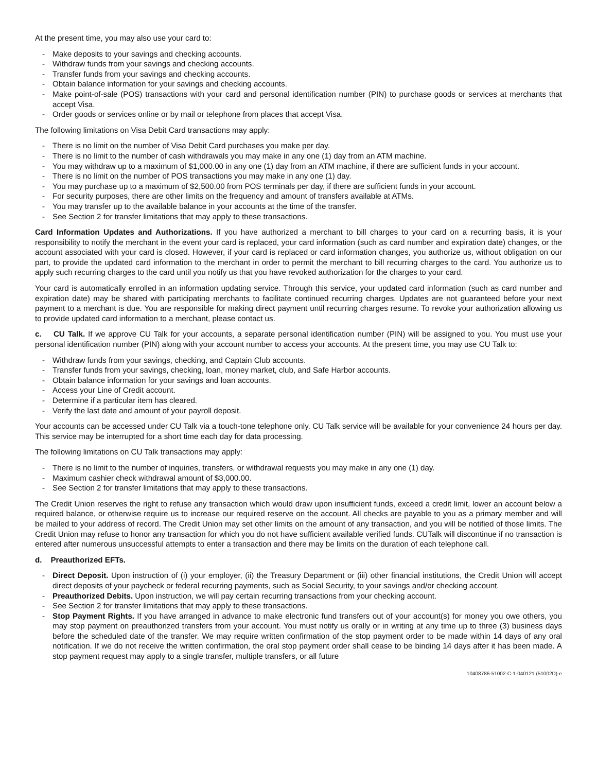At the present time, you may also use your card to:
- Make deposits to your savings and checking accounts.
- Withdraw funds from your savings and checking accounts.
- Transfer funds from your savings and checking accounts.
- Obtain balance information for your savings and checking accounts.
- Make point-of-sale (POS) transactions with your card and personal identification number (PIN) to purchase goods or services at merchants that accept Visa.
- Order goods or services online or by mail or telephone from places that accept Visa.
The following limitations on Visa Debit Card transactions may apply:
- There is no limit on the number of Visa Debit Card purchases you make per day.
- There is no limit to the number of cash withdrawals you may make in any one (1) day from an ATM machine.
- You may withdraw up to a maximum of $1,000.00 in any one (1) day from an ATM machine, if there are sufficient funds in your account.
- There is no limit on the number of POS transactions you may make in any one (1) day.
- You may purchase up to a maximum of $2,500.00 from POS terminals per day, if there are sufficient funds in your account.
- For security purposes, there are other limits on the frequency and amount of transfers available at ATMs.
- You may transfer up to the available balance in your accounts at the time of the transfer.
- See Section 2 for transfer limitations that may apply to these transactions.
Card Information Updates and Authorizations. If you have authorized a merchant to bill charges to your card on a recurring basis, it is your responsibility to notify the merchant in the event your card is replaced, your card information (such as card number and expiration date) changes, or the account associated with your card is closed. However, if your card is replaced or card information changes, you authorize us, without obligation on our part, to provide the updated card information to the merchant in order to permit the merchant to bill recurring charges to the card. You authorize us to apply such recurring charges to the card until you notify us that you have revoked authorization for the charges to your card.
Your card is automatically enrolled in an information updating service. Through this service, your updated card information (such as card number and expiration date) may be shared with participating merchants to facilitate continued recurring charges. Updates are not guaranteed before your next payment to a merchant is due. You are responsible for making direct payment until recurring charges resume. To revoke your authorization allowing us to provide updated card information to a merchant, please contact us.
c. CU Talk. If we approve CU Talk for your accounts, a separate personal identification number (PIN) will be assigned to you. You must use your personal identification number (PIN) along with your account number to access your accounts. At the present time, you may use CU Talk to:
- Withdraw funds from your savings, checking, and Captain Club accounts.
- Transfer funds from your savings, checking, loan, money market, club, and Safe Harbor accounts.
- Obtain balance information for your savings and loan accounts.
- Access your Line of Credit account.
- Determine if a particular item has cleared.
- Verify the last date and amount of your payroll deposit.
Your accounts can be accessed under CU Talk via a touch-tone telephone only. CU Talk service will be available for your convenience 24 hours per day. This service may be interrupted for a short time each day for data processing.
The following limitations on CU Talk transactions may apply:
- There is no limit to the number of inquiries, transfers, or withdrawal requests you may make in any one (1) day.
- Maximum cashier check withdrawal amount of $3,000.00.
- See Section 2 for transfer limitations that may apply to these transactions.
The Credit Union reserves the right to refuse any transaction which would draw upon insufficient funds, exceed a credit limit, lower an account below a required balance, or otherwise require us to increase our required reserve on the account. All checks are payable to you as a primary member and will be mailed to your address of record. The Credit Union may set other limits on the amount of any transaction, and you will be notified of those limits. The Credit Union may refuse to honor any transaction for which you do not have sufficient available verified funds. CUTalk will discontinue if no transaction is entered after numerous unsuccessful attempts to enter a transaction and there may be limits on the duration of each telephone call.
d. Preauthorized EFTs.
- Direct Deposit. Upon instruction of (i) your employer, (ii) the Treasury Department or (iii) other financial institutions, the Credit Union will accept direct deposits of your paycheck or federal recurring payments, such as Social Security, to your savings and/or checking account.
- Preauthorized Debits. Upon instruction, we will pay certain recurring transactions from your checking account.
- See Section 2 for transfer limitations that may apply to these transactions.
- Stop Payment Rights. If you have arranged in advance to make electronic fund transfers out of your account(s) for money you owe others, you may stop payment on preauthorized transfers from your account. You must notify us orally or in writing at any time up to three (3) business days before the scheduled date of the transfer. We may require written confirmation of the stop payment order to be made within 14 days of any oral notification. If we do not receive the written confirmation, the oral stop payment order shall cease to be binding 14 days after it has been made. A stop payment request may apply to a single transfer, multiple transfers, or all future
10408786-51002-C-1-040121 (51002D)-e